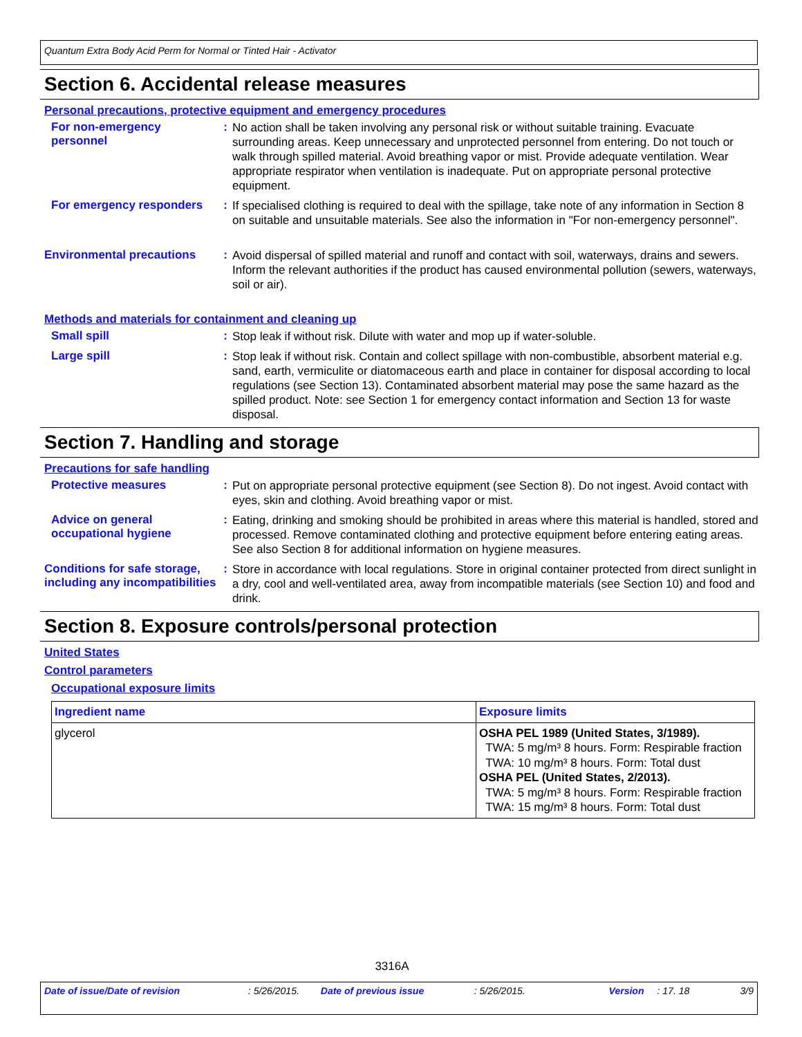Quantum Extra Body Acid Perm for Normal or Tinted Hair - Activator
Section 6. Accidental release measures
Personal precautions, protective equipment and emergency procedures
For non-emergency personnel
:
No action shall be taken involving any personal risk or without suitable training. Evacuate surrounding areas. Keep unnecessary and unprotected personnel from entering. Do not touch or walk through spilled material. Avoid breathing vapor or mist. Provide adequate ventilation. Wear appropriate respirator when ventilation is inadequate. Put on appropriate personal protective equipment.
For emergency responders :
If specialised clothing is required to deal with the spillage, take note of any information in Section 8 on suitable and unsuitable materials. See also the information in "For non-emergency personnel".
Environmental precautions :
Avoid dispersal of spilled material and runoff and contact with soil, waterways, drains and sewers. Inform the relevant authorities if the product has caused environmental pollution (sewers, waterways, soil or air).
Methods and materials for containment and cleaning up
Small spill :
Stop leak if without risk. Dilute with water and mop up if water-soluble.
Large spill :
Stop leak if without risk. Contain and collect spillage with non-combustible, absorbent material e.g. sand, earth, vermiculite or diatomaceous earth and place in container for disposal according to local regulations (see Section 13). Contaminated absorbent material may pose the same hazard as the spilled product. Note: see Section 1 for emergency contact information and Section 13 for waste disposal.
Section 7. Handling and storage
Precautions for safe handling
Protective measures :
Put on appropriate personal protective equipment (see Section 8). Do not ingest. Avoid contact with eyes, skin and clothing. Avoid breathing vapor or mist.
Advice on general occupational hygiene
:
Eating, drinking and smoking should be prohibited in areas where this material is handled, stored and processed. Remove contaminated clothing and protective equipment before entering eating areas. See also Section 8 for additional information on hygiene measures.
Conditions for safe storage, including any incompatibilities
:
Store in accordance with local regulations. Store in original container protected from direct sunlight in a dry, cool and well-ventilated area, away from incompatible materials (see Section 10) and food and drink.
Section 8. Exposure controls/personal protection
United States
Control parameters
Occupational exposure limits
| Ingredient name | Exposure limits |
| --- | --- |
| glycerol | OSHA PEL 1989 (United States, 3/1989). TWA: 5 mg/m³ 8 hours. Form: Respirable fraction TWA: 10 mg/m³ 8 hours. Form: Total dust OSHA PEL (United States, 2/2013). TWA: 5 mg/m³ 8 hours. Form: Respirable fraction TWA: 15 mg/m³ 8 hours. Form: Total dust |
3316A
Date of issue/Date of revision: 5/26/2015. Date of previous issue: 5/26/2015. Version: 17. 18 3/9